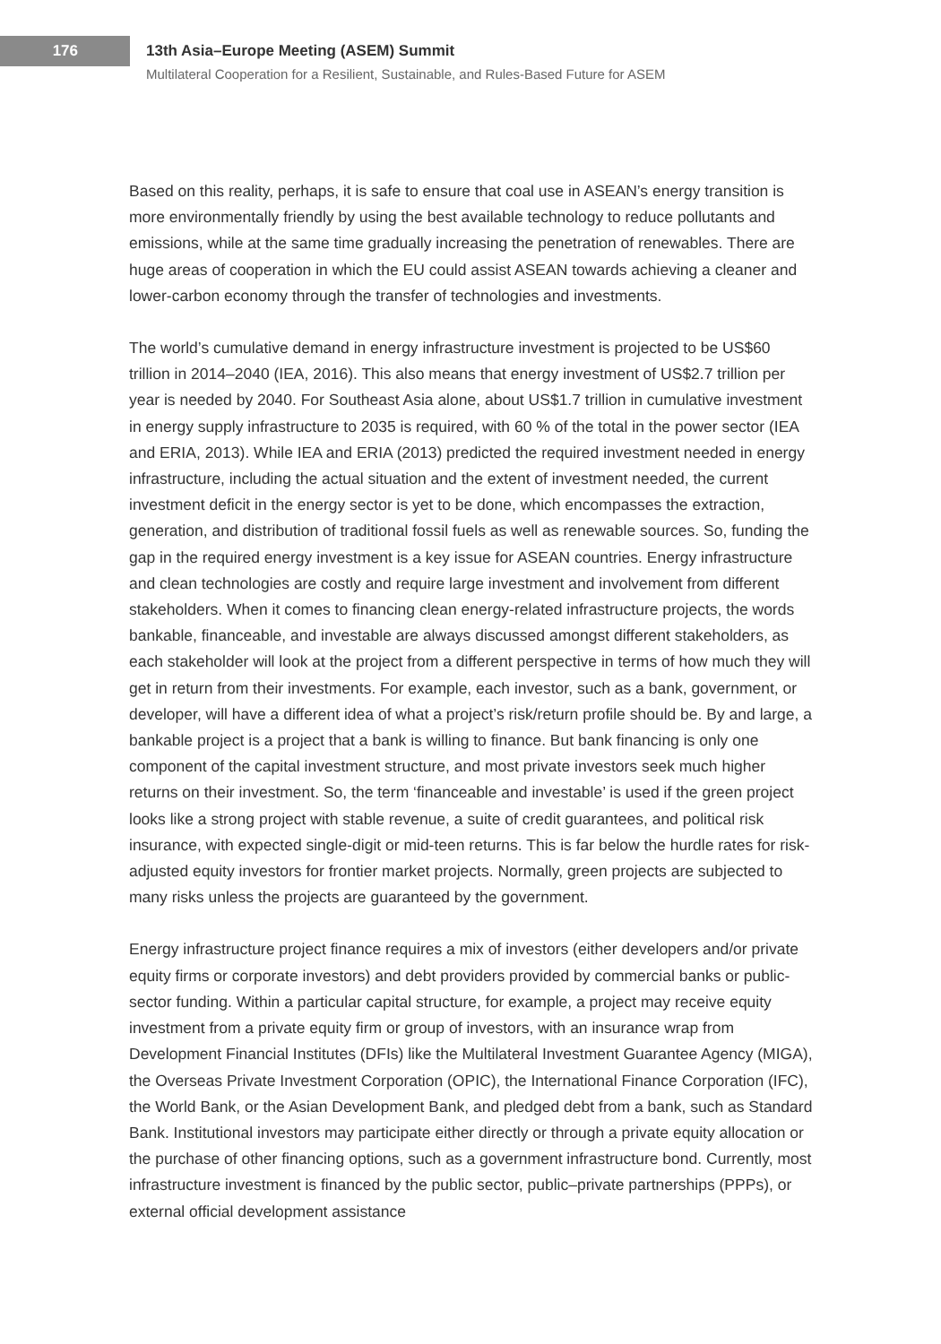176
13th Asia–Europe Meeting (ASEM) Summit
Multilateral Cooperation for a Resilient, Sustainable, and Rules-Based Future for ASEM
Based on this reality, perhaps, it is safe to ensure that coal use in ASEAN’s energy transition is more environmentally friendly by using the best available technology to reduce pollutants and emissions, while at the same time gradually increasing the penetration of renewables. There are huge areas of cooperation in which the EU could assist ASEAN towards achieving a cleaner and lower-carbon economy through the transfer of technologies and investments.
The world’s cumulative demand in energy infrastructure investment is projected to be US$60 trillion in 2014–2040 (IEA, 2016). This also means that energy investment of US$2.7 trillion per year is needed by 2040. For Southeast Asia alone, about US$1.7 trillion in cumulative investment in energy supply infrastructure to 2035 is required, with 60 % of the total in the power sector (IEA and ERIA, 2013). While IEA and ERIA (2013) predicted the required investment needed in energy infrastructure, including the actual situation and the extent of investment needed, the current investment deficit in the energy sector is yet to be done, which encompasses the extraction, generation, and distribution of traditional fossil fuels as well as renewable sources. So, funding the gap in the required energy investment is a key issue for ASEAN countries. Energy infrastructure and clean technologies are costly and require large investment and involvement from different stakeholders. When it comes to financing clean energy-related infrastructure projects, the words bankable, financeable, and investable are always discussed amongst different stakeholders, as each stakeholder will look at the project from a different perspective in terms of how much they will get in return from their investments. For example, each investor, such as a bank, government, or developer, will have a different idea of what a project’s risk/return profile should be. By and large, a bankable project is a project that a bank is willing to finance. But bank financing is only one component of the capital investment structure, and most private investors seek much higher returns on their investment. So, the term ‘financeable and investable’ is used if the green project looks like a strong project with stable revenue, a suite of credit guarantees, and political risk insurance, with expected single-digit or mid-teen returns. This is far below the hurdle rates for risk-adjusted equity investors for frontier market projects. Normally, green projects are subjected to many risks unless the projects are guaranteed by the government.
Energy infrastructure project finance requires a mix of investors (either developers and/or private equity firms or corporate investors) and debt providers provided by commercial banks or public-sector funding. Within a particular capital structure, for example, a project may receive equity investment from a private equity firm or group of investors, with an insurance wrap from Development Financial Institutes (DFIs) like the Multilateral Investment Guarantee Agency (MIGA), the Overseas Private Investment Corporation (OPIC), the International Finance Corporation (IFC), the World Bank, or the Asian Development Bank, and pledged debt from a bank, such as Standard Bank. Institutional investors may participate either directly or through a private equity allocation or the purchase of other financing options, such as a government infrastructure bond. Currently, most infrastructure investment is financed by the public sector, public–private partnerships (PPPs), or external official development assistance